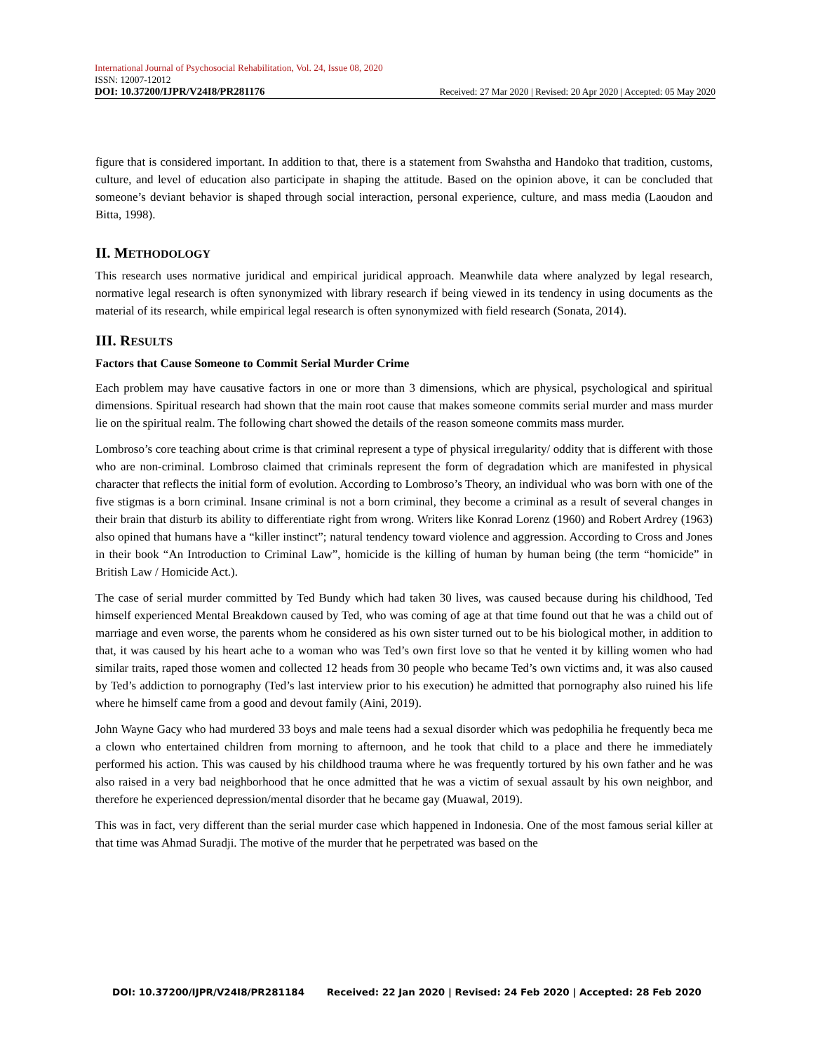International Journal of Psychosocial Rehabilitation, Vol. 24, Issue 08, 2020
ISSN: 12007-12012
DOI: 10.37200/IJPR/V24I8/PR281176 Received: 27 Mar 2020 | Revised: 20 Apr 2020 | Accepted: 05 May 2020
figure that is considered important. In addition to that, there is a statement from Swahstha and Handoko that tradition, customs, culture, and level of education also participate in shaping the attitude. Based on the opinion above, it can be concluded that someone’s deviant behavior is shaped through social interaction, personal experience, culture, and mass media (Laoudon and Bitta, 1998).
II. METHODOLOGY
This research uses normative juridical and empirical juridical approach. Meanwhile data where analyzed by legal research, normative legal research is often synonymized with library research if being viewed in its tendency in using documents as the material of its research, while empirical legal research is often synonymized with field research (Sonata, 2014).
III. RESULTS
Factors that Cause Someone to Commit Serial Murder Crime
Each problem may have causative factors in one or more than 3 dimensions, which are physical, psychological and spiritual dimensions. Spiritual research had shown that the main root cause that makes someone commits serial murder and mass murder lie on the spiritual realm. The following chart showed the details of the reason someone commits mass murder.
Lombroso’s core teaching about crime is that criminal represent a type of physical irregularity/ oddity that is different with those who are non-criminal. Lombroso claimed that criminals represent the form of degradation which are manifested in physical character that reflects the initial form of evolution. According to Lombroso’s Theory, an individual who was born with one of the five stigmas is a born criminal. Insane criminal is not a born criminal, they become a criminal as a result of several changes in their brain that disturb its ability to differentiate right from wrong. Writers like Konrad Lorenz (1960) and Robert Ardrey (1963) also opined that humans have a “killer instinct”; natural tendency toward violence and aggression. According to Cross and Jones in their book “An Introduction to Criminal Law”, homicide is the killing of human by human being (the term “homicide” in British Law / Homicide Act.).
The case of serial murder committed by Ted Bundy which had taken 30 lives, was caused because during his childhood, Ted himself experienced Mental Breakdown caused by Ted, who was coming of age at that time found out that he was a child out of marriage and even worse, the parents whom he considered as his own sister turned out to be his biological mother, in addition to that, it was caused by his heart ache to a woman who was Ted’s own first love so that he vented it by killing women who had similar traits, raped those women and collected 12 heads from 30 people who became Ted’s own victims and, it was also caused by Ted’s addiction to pornography (Ted’s last interview prior to his execution) he admitted that pornography also ruined his life where he himself came from a good and devout family (Aini, 2019).
John Wayne Gacy who had murdered 33 boys and male teens had a sexual disorder which was pedophilia he frequently beca me a clown who entertained children from morning to afternoon, and he took that child to a place and there he immediately performed his action. This was caused by his childhood trauma where he was frequently tortured by his own father and he was also raised in a very bad neighborhood that he once admitted that he was a victim of sexual assault by his own neighbor, and therefore he experienced depression/mental disorder that he became gay (Muawal, 2019).
This was in fact, very different than the serial murder case which happened in Indonesia. One of the most famous serial killer at that time was Ahmad Suradji. The motive of the murder that he perpetrated was based on the
DOI: 10.37200/IJPR/V24I8/PR281184 Received: 22 Jan 2020 | Revised: 24 Feb 2020 | Accepted: 28 Feb 2020